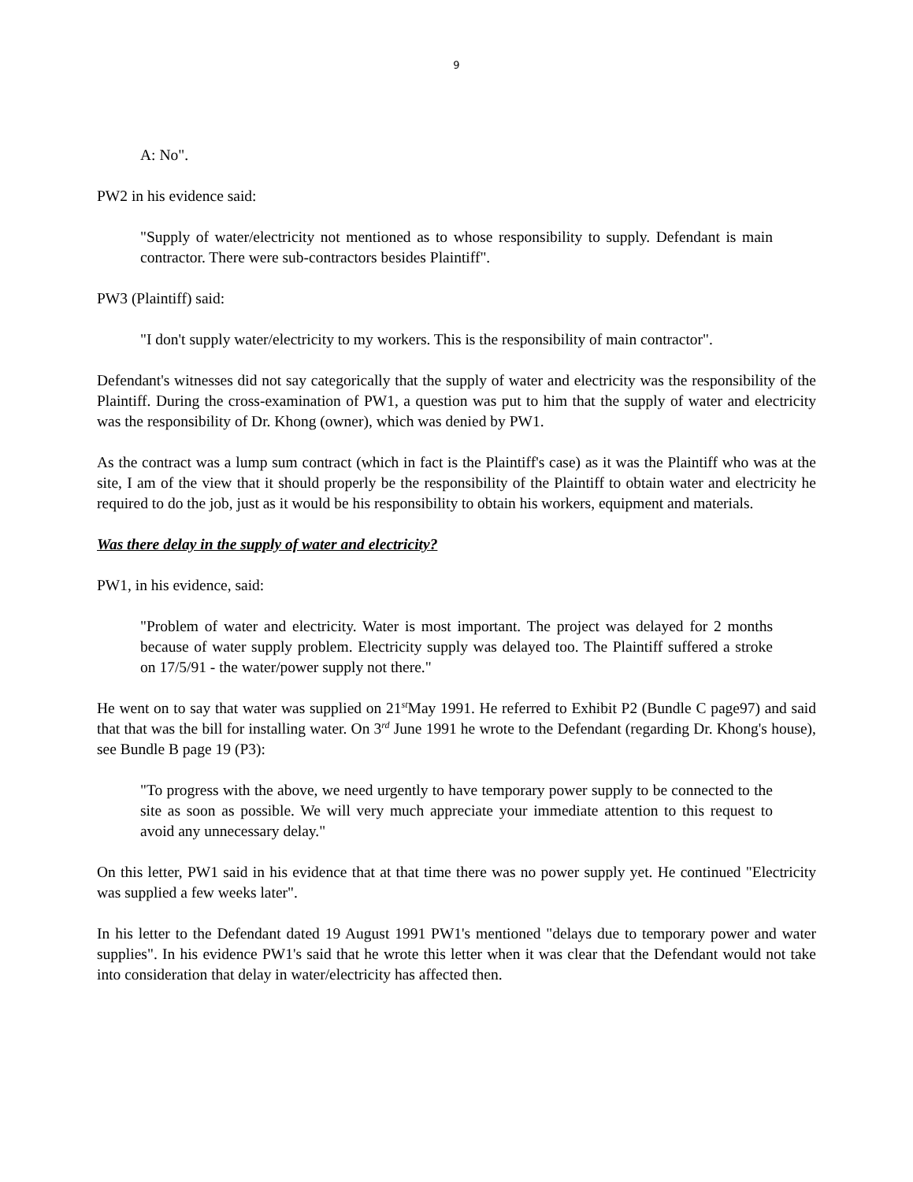9
A: No".
PW2 in his evidence said:
"Supply of water/electricity not mentioned as to whose responsibility to supply. Defendant is main contractor. There were sub-contractors besides Plaintiff".
PW3 (Plaintiff) said:
"I don't supply water/electricity to my workers. This is the responsibility of main contractor".
Defendant's witnesses did not say categorically that the supply of water and electricity was the responsibility of the Plaintiff. During the cross-examination of PW1, a question was put to him that the supply of water and electricity was the responsibility of Dr. Khong (owner), which was denied by PW1.
As the contract was a lump sum contract (which in fact is the Plaintiff's case) as it was the Plaintiff who was at the site, I am of the view that it should properly be the responsibility of the Plaintiff to obtain water and electricity he required to do the job, just as it would be his responsibility to obtain his workers, equipment and materials.
Was there delay in the supply of water and electricity?
PW1, in his evidence, said:
"Problem of water and electricity. Water is most important. The project was delayed for 2 months because of water supply problem. Electricity supply was delayed too. The Plaintiff suffered a stroke on 17/5/91 - the water/power supply not there."
He went on to say that water was supplied on 21<sup>st</sup>May 1991. He referred to Exhibit P2 (Bundle C page97) and said that that was the bill for installing water. On 3<sup>rd</sup> June 1991 he wrote to the Defendant (regarding Dr. Khong's house), see Bundle B page 19 (P3):
"To progress with the above, we need urgently to have temporary power supply to be connected to the site as soon as possible. We will very much appreciate your immediate attention to this request to avoid any unnecessary delay."
On this letter, PW1 said in his evidence that at that time there was no power supply yet. He continued "Electricity was supplied a few weeks later".
In his letter to the Defendant dated 19 August 1991 PW1's mentioned "delays due to temporary power and water supplies". In his evidence PW1's said that he wrote this letter when it was clear that the Defendant would not take into consideration that delay in water/electricity has affected then.